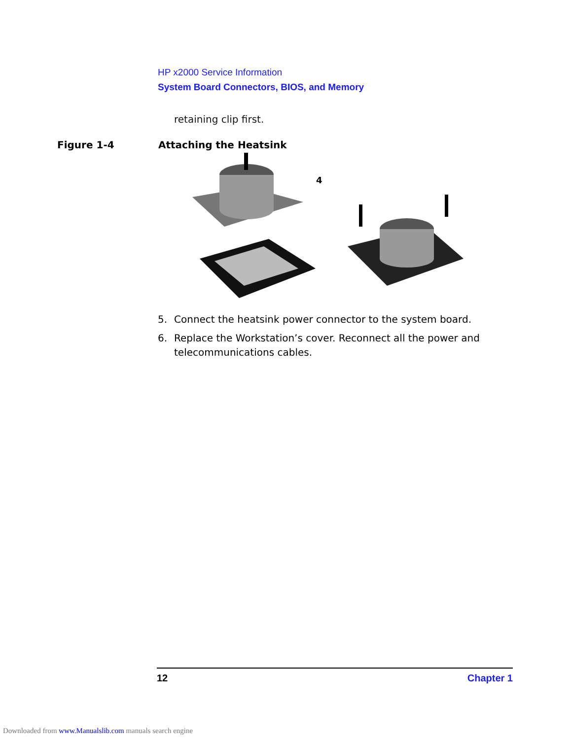HP x2000 Service Information
System Board Connectors, BIOS, and Memory
retaining clip first.
Figure 1-4 Attaching the Heatsink
4
5. Connect the heatsink power connector to the system board.
6. Replace the Workstation’s cover. Reconnect all the power and telecommunications cables.
12 Chapter 1
Downloaded from www.Manualslib.com manuals search engine